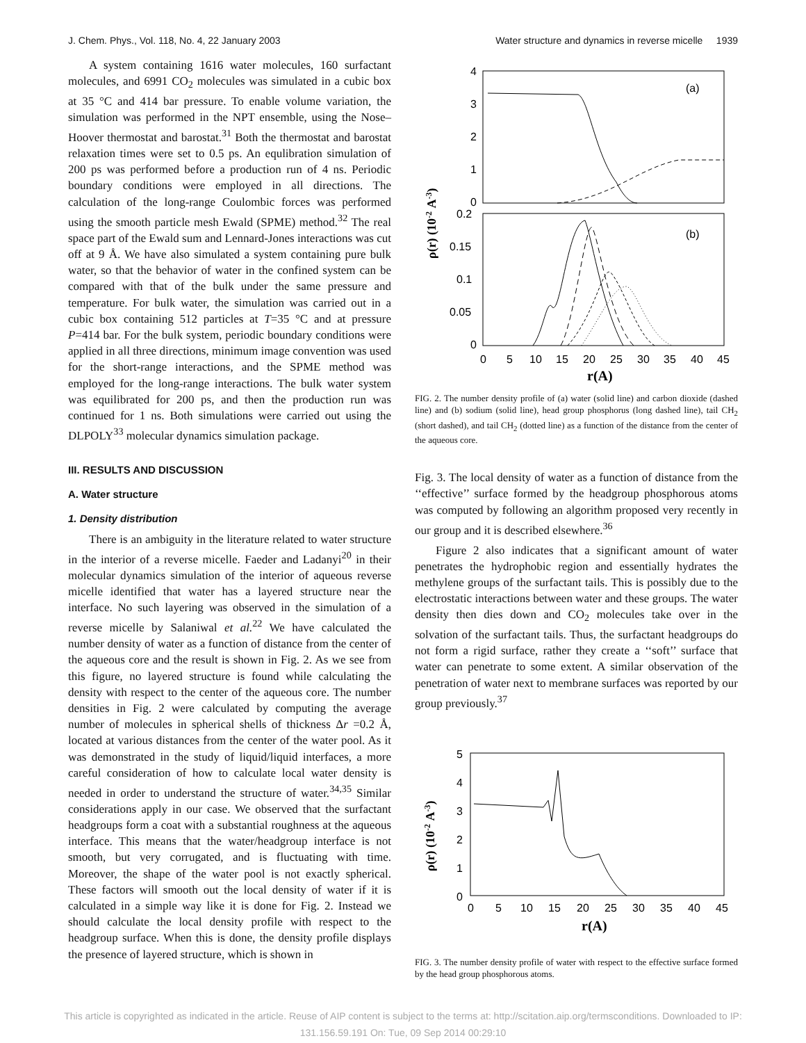J. Chem. Phys., Vol. 118, No. 4, 22 January 2003 Water structure and dynamics in reverse micelle 1939
A system containing 1616 water molecules, 160 surfactant molecules, and 6991 CO<sub>2</sub> molecules was simulated in a cubic box at 35 °C and 414 bar pressure. To enable volume variation, the simulation was performed in the NPT ensemble, using the Nose–Hoover thermostat and barostat.<sup>31</sup> Both the thermostat and barostat relaxation times were set to 0.5 ps. An equlibration simulation of 200 ps was performed before a production run of 4 ns. Periodic boundary conditions were employed in all directions. The calculation of the long-range Coulombic forces was performed using the smooth particle mesh Ewald (SPME) method.<sup>32</sup> The real space part of the Ewald sum and Lennard-Jones interactions was cut off at 9 Å. We have also simulated a system containing pure bulk water, so that the behavior of water in the confined system can be compared with that of the bulk under the same pressure and temperature. For bulk water, the simulation was carried out in a cubic box containing 512 particles at T=35 °C and at pressure P=414 bar. For the bulk system, periodic boundary conditions were applied in all three directions, minimum image convention was used for the short-range interactions, and the SPME method was employed for the long-range interactions. The bulk water system was equilibrated for 200 ps, and then the production run was continued for 1 ns. Both simulations were carried out using the DLPOLY<sup>33</sup> molecular dynamics simulation package.
III. RESULTS AND DISCUSSION
A. Water structure
1. Density distribution
There is an ambiguity in the literature related to water structure in the interior of a reverse micelle. Faeder and Ladanyi<sup>20</sup> in their molecular dynamics simulation of the interior of aqueous reverse micelle identified that water has a layered structure near the interface. No such layering was observed in the simulation of a reverse micelle by Salaniwal et al.<sup>22</sup> We have calculated the number density of water as a function of distance from the center of the aqueous core and the result is shown in Fig. 2. As we see from this figure, no layered structure is found while calculating the density with respect to the center of the aqueous core. The number densities in Fig. 2 were calculated by computing the average number of molecules in spherical shells of thickness Δr =0.2 Å, located at various distances from the center of the water pool. As it was demonstrated in the study of liquid/liquid interfaces, a more careful consideration of how to calculate local water density is needed in order to understand the structure of water.<sup>34,35</sup> Similar considerations apply in our case. We observed that the surfactant headgroups form a coat with a substantial roughness at the aqueous interface. This means that the water/headgroup interface is not smooth, but very corrugated, and is fluctuating with time. Moreover, the shape of the water pool is not exactly spherical. These factors will smooth out the local density of water if it is calculated in a simple way like it is done for Fig. 2. Instead we should calculate the local density profile with respect to the headgroup surface. When this is done, the density profile displays the presence of layered structure, which is shown in
4
3
2
1
0
0.2
0.15
0.1
0.05
0
(a)
(b)
0
5
10
15
20
25
30
35
40
45
r(A)
ρ(r) (10-2 A-3)
FIG. 2. The number density profile of (a) water (solid line) and carbon dioxide (dashed line) and (b) sodium (solid line), head group phosphorus (long dashed line), tail CH<sub>2</sub> (short dashed), and tail CH<sub>2</sub> (dotted line) as a function of the distance from the center of the aqueous core.
Fig. 3. The local density of water as a function of distance from the ‘‘effective’’ surface formed by the headgroup phosphorous atoms was computed by following an algorithm proposed very recently in our group and it is described elsewhere.<sup>36</sup>
Figure 2 also indicates that a significant amount of water penetrates the hydrophobic region and essentially hydrates the methylene groups of the surfactant tails. This is possibly due to the electrostatic interactions between water and these groups. The water density then dies down and CO<sub>2</sub> molecules take over in the solvation of the surfactant tails. Thus, the surfactant headgroups do not form a rigid surface, rather they create a ‘‘soft’’ surface that water can penetrate to some extent. A similar observation of the penetration of water next to membrane surfaces was reported by our group previously.<sup>37</sup>
5
4
3
2
1
0
0
5
10
15
20
25
30
35
40
45
r(A)
ρ(r) (10-2 A-3)
FIG. 3. The number density profile of water with respect to the effective surface formed by the head group phosphorous atoms.
This article is copyrighted as indicated in the article. Reuse of AIP content is subject to the terms at: http://scitation.aip.org/termsconditions. Downloaded to IP:
131.156.59.191 On: Tue, 09 Sep 2014 00:29:10